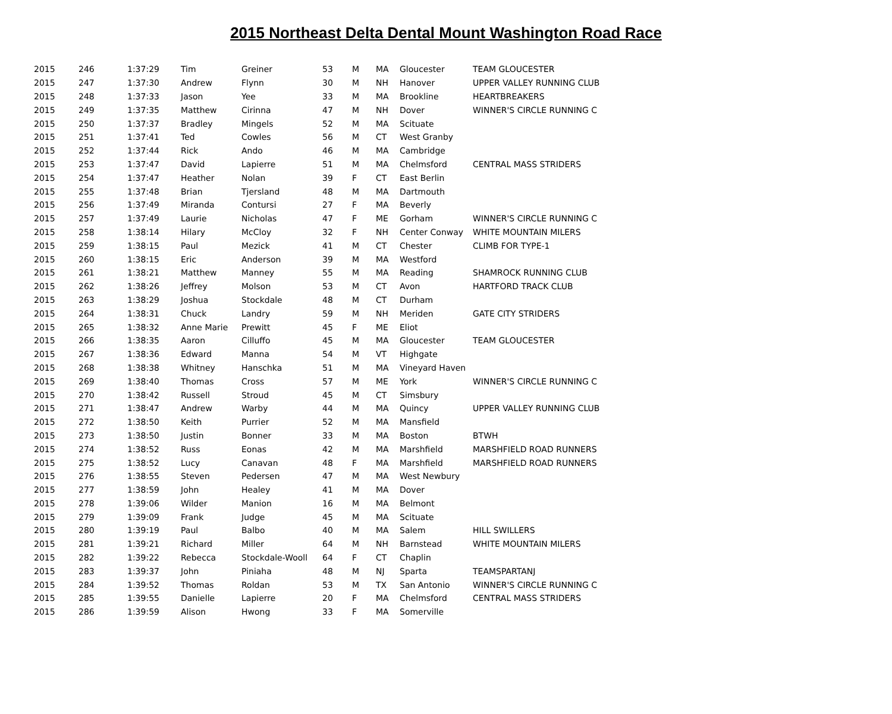2015 Northeast Delta Dental Mount Washington Road Race
| 2015 | 246 | 1:37:29 | Tim | Greiner | 53 | M | MA | Gloucester | TEAM GLOUCESTER |
| 2015 | 247 | 1:37:30 | Andrew | Flynn | 30 | M | NH | Hanover | UPPER VALLEY RUNNING CLUB |
| 2015 | 248 | 1:37:33 | Jason | Yee | 33 | M | MA | Brookline | HEARTBREAKERS |
| 2015 | 249 | 1:37:35 | Matthew | Cirinna | 47 | M | NH | Dover | WINNER'S CIRCLE RUNNING C |
| 2015 | 250 | 1:37:37 | Bradley | Mingels | 52 | M | MA | Scituate | |
| 2015 | 251 | 1:37:41 | Ted | Cowles | 56 | M | CT | West Granby | |
| 2015 | 252 | 1:37:44 | Rick | Ando | 46 | M | MA | Cambridge | |
| 2015 | 253 | 1:37:47 | David | Lapierre | 51 | M | MA | Chelmsford | CENTRAL MASS STRIDERS |
| 2015 | 254 | 1:37:47 | Heather | Nolan | 39 | F | CT | East Berlin | |
| 2015 | 255 | 1:37:48 | Brian | Tjersland | 48 | M | MA | Dartmouth | |
| 2015 | 256 | 1:37:49 | Miranda | Contursi | 27 | F | MA | Beverly | |
| 2015 | 257 | 1:37:49 | Laurie | Nicholas | 47 | F | ME | Gorham | WINNER'S CIRCLE RUNNING C |
| 2015 | 258 | 1:38:14 | Hilary | McCloy | 32 | F | NH | Center Conway | WHITE MOUNTAIN MILERS |
| 2015 | 259 | 1:38:15 | Paul | Mezick | 41 | M | CT | Chester | CLIMB FOR TYPE-1 |
| 2015 | 260 | 1:38:15 | Eric | Anderson | 39 | M | MA | Westford | |
| 2015 | 261 | 1:38:21 | Matthew | Manney | 55 | M | MA | Reading | SHAMROCK RUNNING CLUB |
| 2015 | 262 | 1:38:26 | Jeffrey | Molson | 53 | M | CT | Avon | HARTFORD TRACK CLUB |
| 2015 | 263 | 1:38:29 | Joshua | Stockdale | 48 | M | CT | Durham | |
| 2015 | 264 | 1:38:31 | Chuck | Landry | 59 | M | NH | Meriden | GATE CITY STRIDERS |
| 2015 | 265 | 1:38:32 | Anne Marie | Prewitt | 45 | F | ME | Eliot | |
| 2015 | 266 | 1:38:35 | Aaron | Cilluffo | 45 | M | MA | Gloucester | TEAM GLOUCESTER |
| 2015 | 267 | 1:38:36 | Edward | Manna | 54 | M | VT | Highgate | |
| 2015 | 268 | 1:38:38 | Whitney | Hanschka | 51 | M | MA | Vineyard Haven | |
| 2015 | 269 | 1:38:40 | Thomas | Cross | 57 | M | ME | York | WINNER'S CIRCLE RUNNING C |
| 2015 | 270 | 1:38:42 | Russell | Stroud | 45 | M | CT | Simsbury | |
| 2015 | 271 | 1:38:47 | Andrew | Warby | 44 | M | MA | Quincy | UPPER VALLEY RUNNING CLUB |
| 2015 | 272 | 1:38:50 | Keith | Purrier | 52 | M | MA | Mansfield | |
| 2015 | 273 | 1:38:50 | Justin | Bonner | 33 | M | MA | Boston | BTWH |
| 2015 | 274 | 1:38:52 | Russ | Eonas | 42 | M | MA | Marshfield | MARSHFIELD ROAD RUNNERS |
| 2015 | 275 | 1:38:52 | Lucy | Canavan | 48 | F | MA | Marshfield | MARSHFIELD ROAD RUNNERS |
| 2015 | 276 | 1:38:55 | Steven | Pedersen | 47 | M | MA | West Newbury | |
| 2015 | 277 | 1:38:59 | John | Healey | 41 | M | MA | Dover | |
| 2015 | 278 | 1:39:06 | Wilder | Manion | 16 | M | MA | Belmont | |
| 2015 | 279 | 1:39:09 | Frank | Judge | 45 | M | MA | Scituate | |
| 2015 | 280 | 1:39:19 | Paul | Balbo | 40 | M | MA | Salem | HILL SWILLERS |
| 2015 | 281 | 1:39:21 | Richard | Miller | 64 | M | NH | Barnstead | WHITE MOUNTAIN MILERS |
| 2015 | 282 | 1:39:22 | Rebecca | Stockdale-Wooll | 64 | F | CT | Chaplin | |
| 2015 | 283 | 1:39:37 | John | Piniaha | 48 | M | NJ | Sparta | TEAMSPARTANJ |
| 2015 | 284 | 1:39:52 | Thomas | Roldan | 53 | M | TX | San Antonio | WINNER'S CIRCLE RUNNING C |
| 2015 | 285 | 1:39:55 | Danielle | Lapierre | 20 | F | MA | Chelmsford | CENTRAL MASS STRIDERS |
| 2015 | 286 | 1:39:59 | Alison | Hwong | 33 | F | MA | Somerville | |